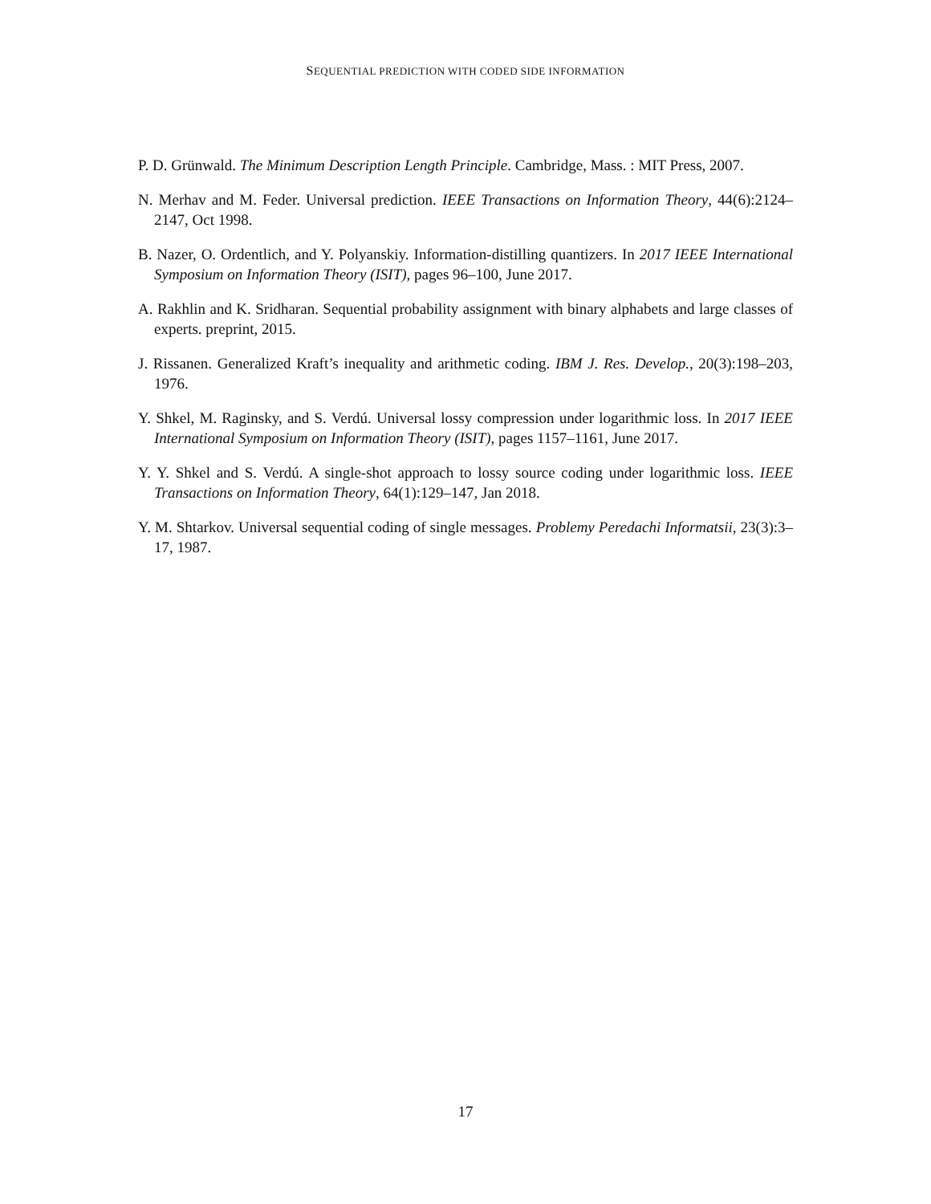SEQUENTIAL PREDICTION WITH CODED SIDE INFORMATION
P. D. Grünwald. The Minimum Description Length Principle. Cambridge, Mass. : MIT Press, 2007.
N. Merhav and M. Feder. Universal prediction. IEEE Transactions on Information Theory, 44(6):2124–2147, Oct 1998.
B. Nazer, O. Ordentlich, and Y. Polyanskiy. Information-distilling quantizers. In 2017 IEEE International Symposium on Information Theory (ISIT), pages 96–100, June 2017.
A. Rakhlin and K. Sridharan. Sequential probability assignment with binary alphabets and large classes of experts. preprint, 2015.
J. Rissanen. Generalized Kraft’s inequality and arithmetic coding. IBM J. Res. Develop., 20(3):198–203, 1976.
Y. Shkel, M. Raginsky, and S. Verdú. Universal lossy compression under logarithmic loss. In 2017 IEEE International Symposium on Information Theory (ISIT), pages 1157–1161, June 2017.
Y. Y. Shkel and S. Verdú. A single-shot approach to lossy source coding under logarithmic loss. IEEE Transactions on Information Theory, 64(1):129–147, Jan 2018.
Y. M. Shtarkov. Universal sequential coding of single messages. Problemy Peredachi Informatsii, 23(3):3–17, 1987.
17